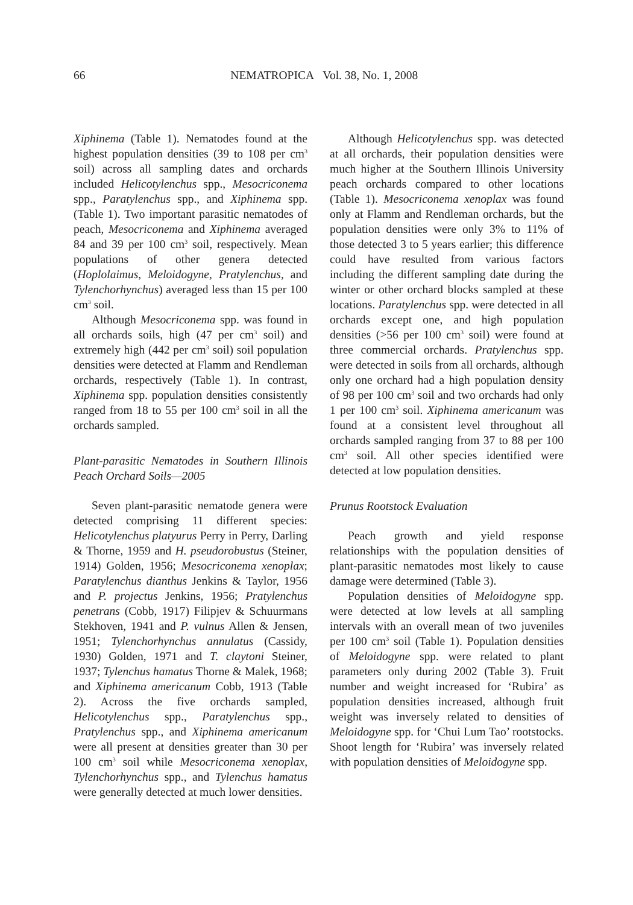66
NEMATROPICA Vol. 38, No. 1, 2008
Xiphinema (Table 1). Nematodes found at the highest population densities (39 to 108 per cm<sup>3</sup> soil) across all sampling dates and orchards included Helicotylenchus spp., Mesocriconema spp., Paratylenchus spp., and Xiphinema spp. (Table 1). Two important parasitic nematodes of peach, Mesocriconema and Xiphinema averaged 84 and 39 per 100 cm<sup>3</sup> soil, respectively. Mean populations of other genera detected (Hoplolaimus, Meloidogyne, Pratylenchus, and Tylenchorhynchus) averaged less than 15 per 100 cm<sup>3</sup> soil.
Although Mesocriconema spp. was found in all orchards soils, high (47 per cm<sup>3</sup> soil) and extremely high (442 per cm<sup>3</sup> soil) soil population densities were detected at Flamm and Rendleman orchards, respectively (Table 1). In contrast, Xiphinema spp. population densities consistently ranged from 18 to 55 per 100 cm<sup>3</sup> soil in all the orchards sampled.
Plant-parasitic Nematodes in Southern Illinois Peach Orchard Soils—2005
Seven plant-parasitic nematode genera were detected comprising 11 different species: Helicotylenchus platyurus Perry in Perry, Darling & Thorne, 1959 and H. pseudorobustus (Steiner, 1914) Golden, 1956; Mesocriconema xenoplax; Paratylenchus dianthus Jenkins & Taylor, 1956 and P. projectus Jenkins, 1956; Pratylenchus penetrans (Cobb, 1917) Filipjev & Schuurmans Stekhoven, 1941 and P. vulnus Allen & Jensen, 1951; Tylenchorhynchus annulatus (Cassidy, 1930) Golden, 1971 and T. claytoni Steiner, 1937; Tylenchus hamatus Thorne & Malek, 1968; and Xiphinema americanum Cobb, 1913 (Table 2). Across the five orchards sampled, Helicotylenchus spp., Paratylenchus spp., Pratylenchus spp., and Xiphinema americanum were all present at densities greater than 30 per 100 cm<sup>3</sup> soil while Mesocriconema xenoplax, Tylenchorhynchus spp., and Tylenchus hamatus were generally detected at much lower densities.
Although Helicotylenchus spp. was detected at all orchards, their population densities were much higher at the Southern Illinois University peach orchards compared to other locations (Table 1). Mesocriconema xenoplax was found only at Flamm and Rendleman orchards, but the population densities were only 3% to 11% of those detected 3 to 5 years earlier; this difference could have resulted from various factors including the different sampling date during the winter or other orchard blocks sampled at these locations. Paratylenchus spp. were detected in all orchards except one, and high population densities (>56 per 100 cm<sup>3</sup> soil) were found at three commercial orchards. Pratylenchus spp. were detected in soils from all orchards, although only one orchard had a high population density of 98 per 100 cm<sup>3</sup> soil and two orchards had only 1 per 100 cm<sup>3</sup> soil. Xiphinema americanum was found at a consistent level throughout all orchards sampled ranging from 37 to 88 per 100 cm<sup>3</sup> soil. All other species identified were detected at low population densities.
Prunus Rootstock Evaluation
Peach growth and yield response relationships with the population densities of plant-parasitic nematodes most likely to cause damage were determined (Table 3).
Population densities of Meloidogyne spp. were detected at low levels at all sampling intervals with an overall mean of two juveniles per 100 cm<sup>3</sup> soil (Table 1). Population densities of Meloidogyne spp. were related to plant parameters only during 2002 (Table 3). Fruit number and weight increased for ‘Rubira’ as population densities increased, although fruit weight was inversely related to densities of Meloidogyne spp. for ‘Chui Lum Tao’ rootstocks. Shoot length for ‘Rubira’ was inversely related with population densities of Meloidogyne spp.